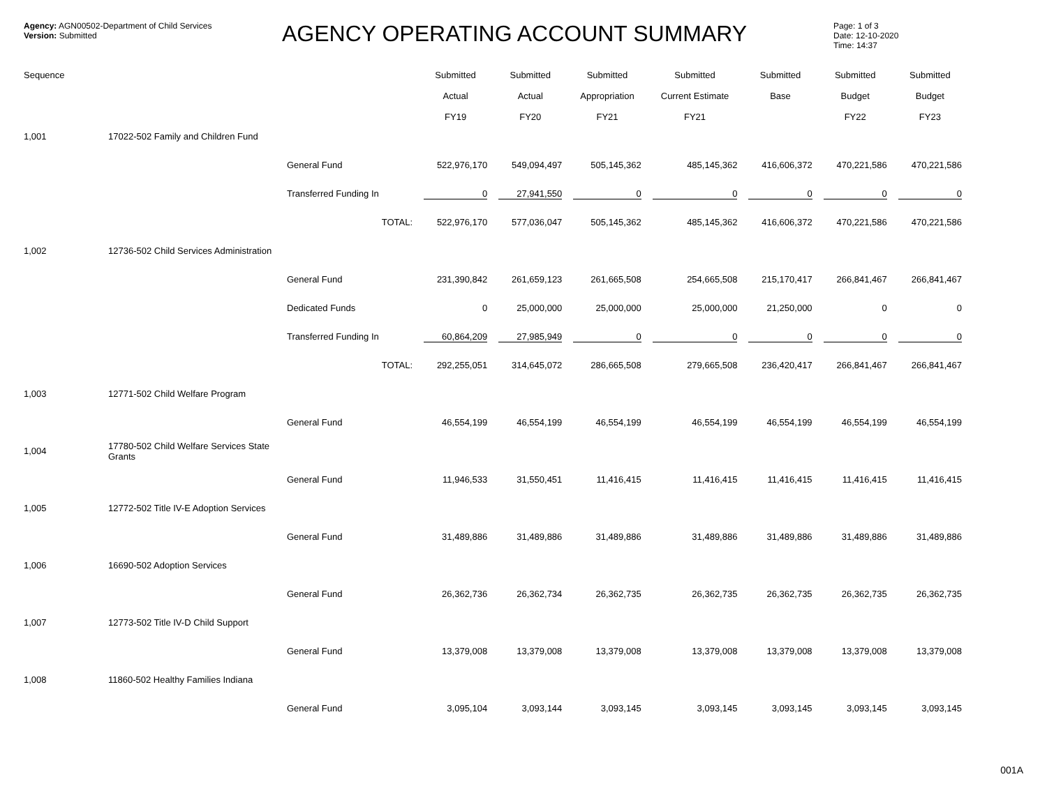Agency: AGN00502-Department of Child Services
Version: Submitted
AGENCY OPERATING ACCOUNT SUMMARY
Page: 1 of 3
Date: 12-10-2020
Time: 14:37
| Sequence | | | Submitted Actual FY19 | Submitted Actual FY20 | Submitted Appropriation FY21 | Submitted Current Estimate FY21 | Submitted Base | Submitted Budget FY22 | Submitted Budget FY23 |
| --- | --- | --- | --- | --- | --- | --- | --- | --- | --- |
| 1,001 | 17022-502 Family and Children Fund | | | | | | | | |
| | | General Fund | 522,976,170 | 549,094,497 | 505,145,362 | 485,145,362 | 416,606,372 | 470,221,586 | 470,221,586 |
| | | Transferred Funding In | 0 | 27,941,550 | 0 | 0 | 0 | 0 | 0 |
| | | TOTAL: | 522,976,170 | 577,036,047 | 505,145,362 | 485,145,362 | 416,606,372 | 470,221,586 | 470,221,586 |
| 1,002 | 12736-502 Child Services Administration | | | | | | | | |
| | | General Fund | 231,390,842 | 261,659,123 | 261,665,508 | 254,665,508 | 215,170,417 | 266,841,467 | 266,841,467 |
| | | Dedicated Funds | 0 | 25,000,000 | 25,000,000 | 25,000,000 | 21,250,000 | 0 | 0 |
| | | Transferred Funding In | 60,864,209 | 27,985,949 | 0 | 0 | 0 | 0 | 0 |
| | | TOTAL: | 292,255,051 | 314,645,072 | 286,665,508 | 279,665,508 | 236,420,417 | 266,841,467 | 266,841,467 |
| 1,003 | 12771-502 Child Welfare Program | | | | | | | | |
| | | General Fund | 46,554,199 | 46,554,199 | 46,554,199 | 46,554,199 | 46,554,199 | 46,554,199 | 46,554,199 |
| 1,004 | 17780-502 Child Welfare Services State Grants | | | | | | | | |
| | | General Fund | 11,946,533 | 31,550,451 | 11,416,415 | 11,416,415 | 11,416,415 | 11,416,415 | 11,416,415 |
| 1,005 | 12772-502 Title IV-E Adoption Services | | | | | | | | |
| | | General Fund | 31,489,886 | 31,489,886 | 31,489,886 | 31,489,886 | 31,489,886 | 31,489,886 | 31,489,886 |
| 1,006 | 16690-502 Adoption Services | | | | | | | | |
| | | General Fund | 26,362,736 | 26,362,734 | 26,362,735 | 26,362,735 | 26,362,735 | 26,362,735 | 26,362,735 |
| 1,007 | 12773-502 Title IV-D Child Support | | | | | | | | |
| | | General Fund | 13,379,008 | 13,379,008 | 13,379,008 | 13,379,008 | 13,379,008 | 13,379,008 | 13,379,008 |
| 1,008 | 11860-502 Healthy Families Indiana | | | | | | | | |
| | | General Fund | 3,095,104 | 3,093,144 | 3,093,145 | 3,093,145 | 3,093,145 | 3,093,145 | 3,093,145 |
001A